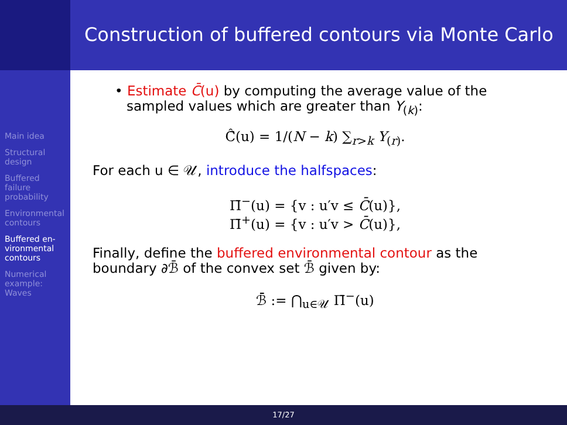Construction of buffered contours via Monte Carlo
Main idea
Structural
design
Buffered
failure
probability
Environmental
contours
Buffered en-
vironmental
contours
Numerical
example:
Waves
• Estimate C̄(u) by computing the average value of the sampled values which are greater than Y<sub>(k)</sub>:
Ĉ̄(u) = 1/(N − k) ∑<sub>r>k</sub> Y<sub>(r)</sub>.
For each u ∈ 𝒰, introduce the halfspaces:
Π̄<sup>−</sup>(u) = {v : u′v ≤ C̄(u)},
Π̄<sup>+</sup>(u) = {v : u′v > C̄(u)},
Finally, define the buffered environmental contour as the boundary ∂ℬ̄ of the convex set ℬ̄ given by:
ℬ̄ := ⋂<sub>u∈𝒰</sub> Π̄<sup>−</sup>(u)
17/27